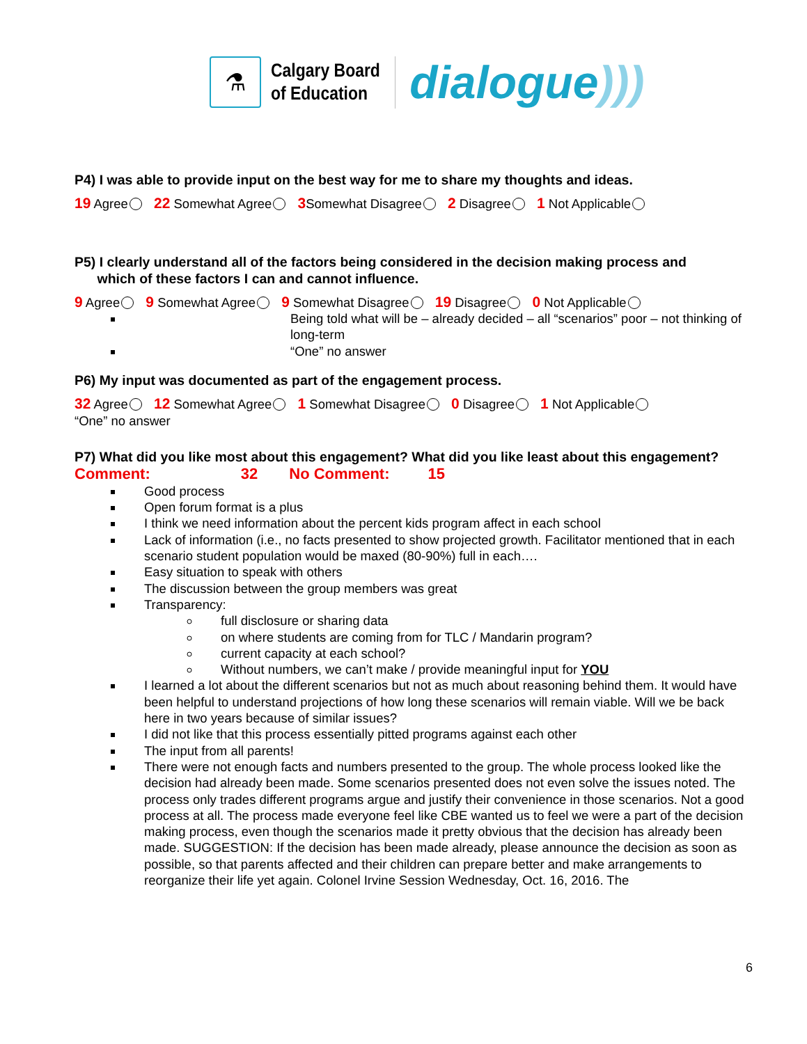⚗
Calgary Board
of Education
dialogue)))
P4) I was able to provide input on the best way for me to share my thoughts and ideas.
19 Agree 22 Somewhat Agree 3 Somewhat Disagree 2 Disagree 1 Not Applicable
P5) I clearly understand all of the factors being considered in the decision making process and
which of these factors I can and cannot influence.
9 Agree 9 Somewhat Agree 9 Somewhat Disagree 19 Disagree 0 Not Applicable
Being told what will be – already decided – all “scenarios” poor – not thinking of long-term
“One” no answer
P6) My input was documented as part of the engagement process.
32 Agree 12 Somewhat Agree 1 Somewhat Disagree 0 Disagree 1 Not Applicable
“One” no answer
P7) What did you like most about this engagement? What did you like least about this engagement?
Comment: 32 No Comment: 15
Good process
Open forum format is a plus
I think we need information about the percent kids program affect in each school
Lack of information (i.e., no facts presented to show projected growth. Facilitator mentioned that in each scenario student population would be maxed (80-90%) full in each….
Easy situation to speak with others
The discussion between the group members was great
Transparency:
full disclosure or sharing data
on where students are coming from for TLC / Mandarin program?
current capacity at each school?
Without numbers, we can’t make / provide meaningful input for YOU
I learned a lot about the different scenarios but not as much about reasoning behind them. It would have been helpful to understand projections of how long these scenarios will remain viable. Will we be back here in two years because of similar issues?
I did not like that this process essentially pitted programs against each other
The input from all parents!
There were not enough facts and numbers presented to the group. The whole process looked like the decision had already been made. Some scenarios presented does not even solve the issues noted. The process only trades different programs argue and justify their convenience in those scenarios. Not a good process at all. The process made everyone feel like CBE wanted us to feel we were a part of the decision making process, even though the scenarios made it pretty obvious that the decision has already been made. SUGGESTION: If the decision has been made already, please announce the decision as soon as possible, so that parents affected and their children can prepare better and make arrangements to reorganize their life yet again. Colonel Irvine Session Wednesday, Oct. 16, 2016. The
6